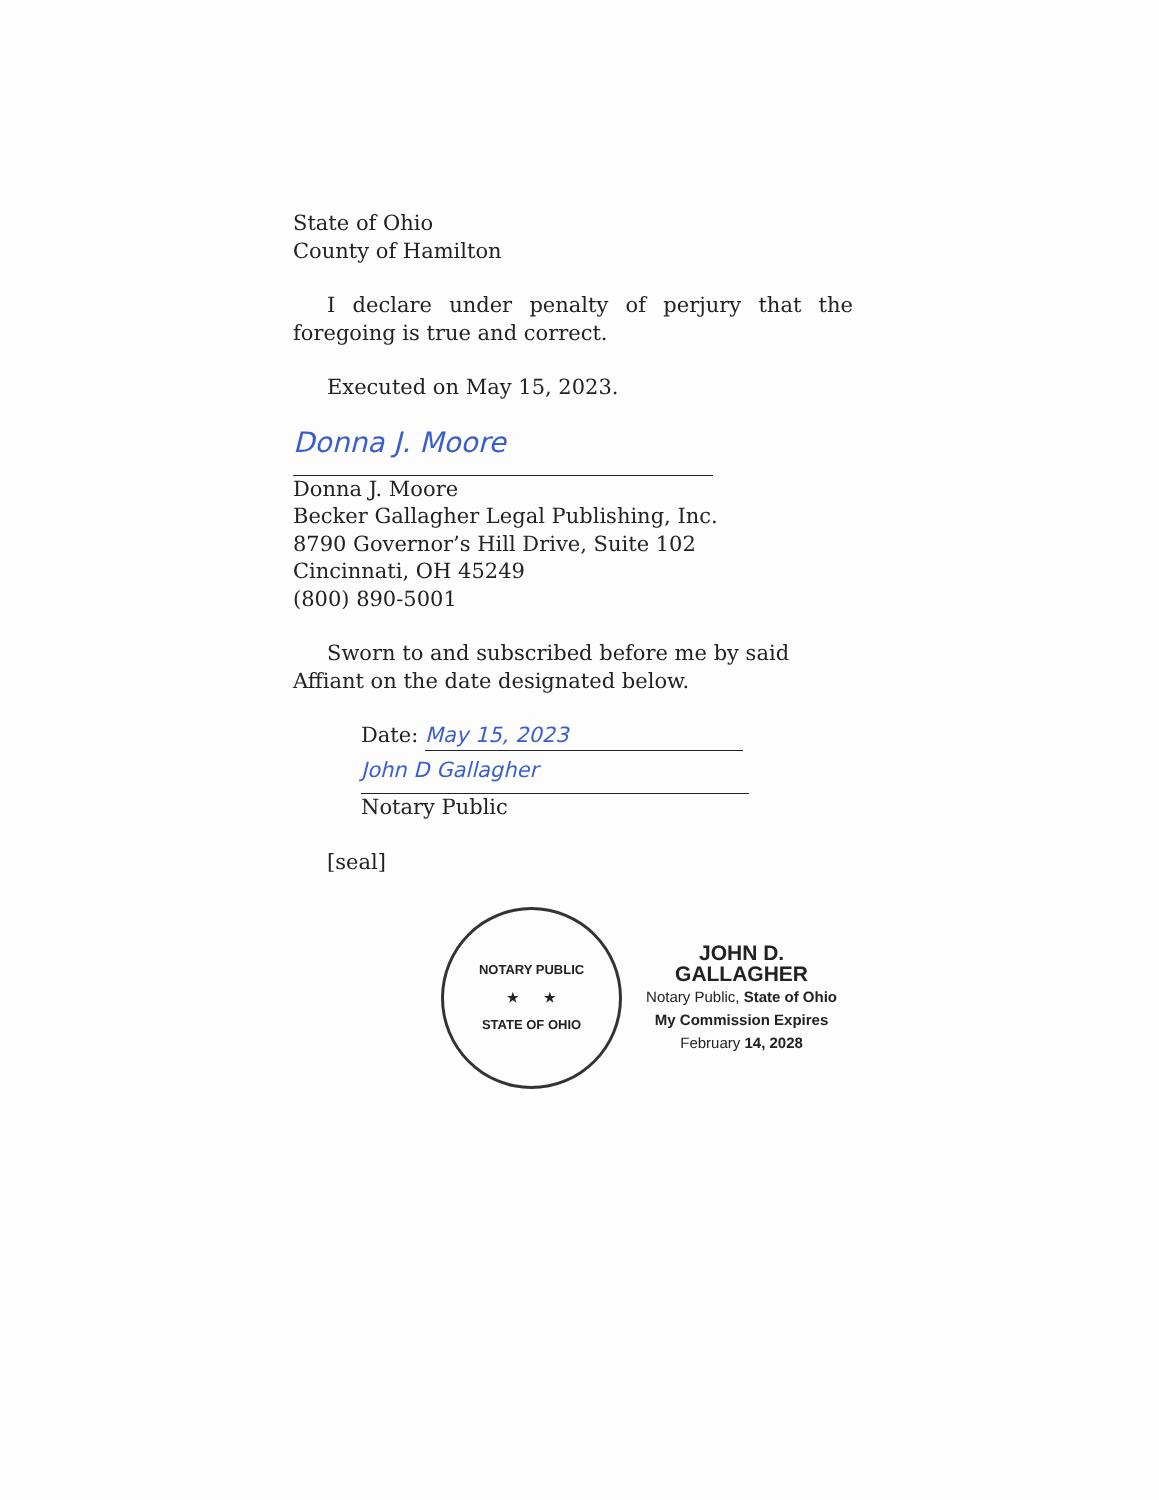State of Ohio
County of Hamilton
I declare under penalty of perjury that the foregoing is true and correct.
Executed on May 15, 2023.
Donna J. Moore
Donna J. Moore
Becker Gallagher Legal Publishing, Inc.
8790 Governor’s Hill Drive, Suite 102
Cincinnati, OH 45249
(800) 890-5001
Sworn to and subscribed before me by said Affiant on the date designated below.
Date: May 15, 2023
John D Gallagher
Notary Public
[seal]
NOTARY PUBLIC
★ ★
STATE OF OHIO
JOHN D. GALLAGHER
Notary Public, State of Ohio
My Commission Expires
February 14, 2028